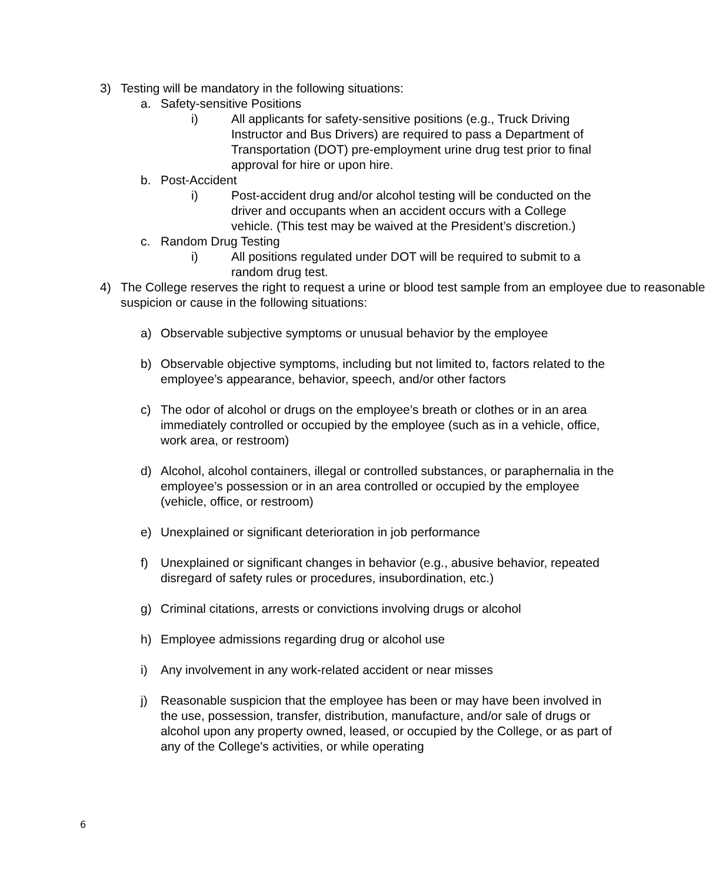3) Testing will be mandatory in the following situations:
a. Safety-sensitive Positions
i) All applicants for safety-sensitive positions (e.g., Truck Driving Instructor and Bus Drivers) are required to pass a Department of Transportation (DOT) pre-employment urine drug test prior to final approval for hire or upon hire.
b. Post-Accident
i) Post-accident drug and/or alcohol testing will be conducted on the driver and occupants when an accident occurs with a College vehicle. (This test may be waived at the President’s discretion.)
c. Random Drug Testing
i) All positions regulated under DOT will be required to submit to a random drug test.
4) The College reserves the right to request a urine or blood test sample from an employee due to reasonable suspicion or cause in the following situations:
a) Observable subjective symptoms or unusual behavior by the employee
b) Observable objective symptoms, including but not limited to, factors related to the employee’s appearance, behavior, speech, and/or other factors
c) The odor of alcohol or drugs on the employee’s breath or clothes or in an area immediately controlled or occupied by the employee (such as in a vehicle, office, work area, or restroom)
d) Alcohol, alcohol containers, illegal or controlled substances, or paraphernalia in the employee’s possession or in an area controlled or occupied by the employee (vehicle, office, or restroom)
e) Unexplained or significant deterioration in job performance
f) Unexplained or significant changes in behavior (e.g., abusive behavior, repeated disregard of safety rules or procedures, insubordination, etc.)
g) Criminal citations, arrests or convictions involving drugs or alcohol
h) Employee admissions regarding drug or alcohol use
i) Any involvement in any work-related accident or near misses
j) Reasonable suspicion that the employee has been or may have been involved in the use, possession, transfer, distribution, manufacture, and/or sale of drugs or alcohol upon any property owned, leased, or occupied by the College, or as part of any of the College's activities, or while operating
6